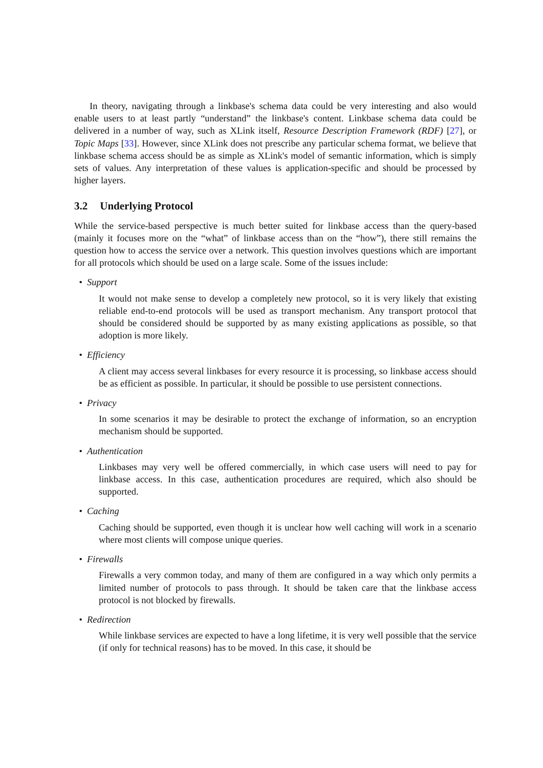In theory, navigating through a linkbase's schema data could be very interesting and also would enable users to at least partly “understand” the linkbase's content. Linkbase schema data could be delivered in a number of way, such as XLink itself, Resource Description Framework (RDF) [27], or Topic Maps [33]. However, since XLink does not prescribe any particular schema format, we believe that linkbase schema access should be as simple as XLink's model of semantic information, which is simply sets of values. Any interpretation of these values is application-specific and should be processed by higher layers.
3.2 Underlying Protocol
While the service-based perspective is much better suited for linkbase access than the query-based (mainly it focuses more on the “what” of linkbase access than on the “how”), there still remains the question how to access the service over a network. This question involves questions which are important for all protocols which should be used on a large scale. Some of the issues include:
• Support
It would not make sense to develop a completely new protocol, so it is very likely that existing reliable end-to-end protocols will be used as transport mechanism. Any transport protocol that should be considered should be supported by as many existing applications as possible, so that adoption is more likely.
• Efficiency
A client may access several linkbases for every resource it is processing, so linkbase access should be as efficient as possible. In particular, it should be possible to use persistent connections.
• Privacy
In some scenarios it may be desirable to protect the exchange of information, so an encryption mechanism should be supported.
• Authentication
Linkbases may very well be offered commercially, in which case users will need to pay for linkbase access. In this case, authentication procedures are required, which also should be supported.
• Caching
Caching should be supported, even though it is unclear how well caching will work in a scenario where most clients will compose unique queries.
• Firewalls
Firewalls a very common today, and many of them are configured in a way which only permits a limited number of protocols to pass through. It should be taken care that the linkbase access protocol is not blocked by firewalls.
• Redirection
While linkbase services are expected to have a long lifetime, it is very well possible that the service (if only for technical reasons) has to be moved. In this case, it should be